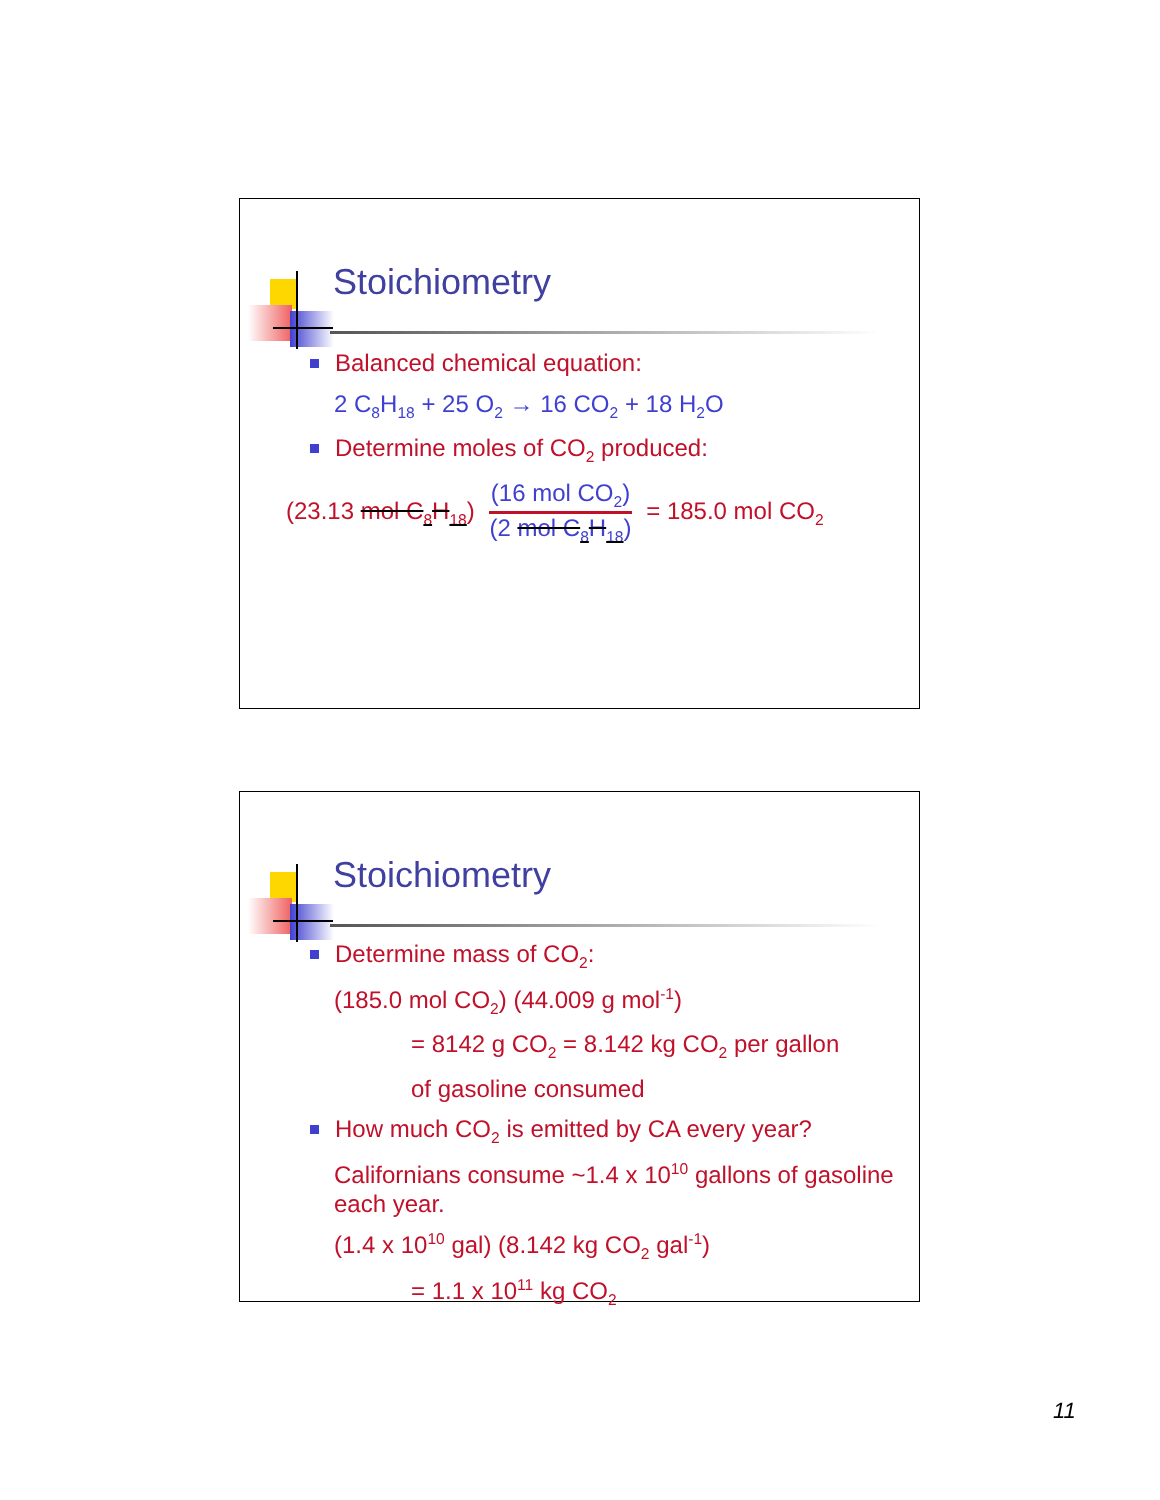Stoichiometry
Balanced chemical equation:
2 C<sub>8</sub>H<sub>18</sub> + 25 O<sub>2</sub> → 16 CO<sub>2</sub> + 18 H<sub>2</sub>O
Determine moles of CO<sub>2</sub> produced:
(23.13 mol C<sub>8</sub>H<sub>18</sub>) (16 mol CO<sub>2</sub>) (2 mol C<sub>8</sub>H<sub>18</sub>) = 185.0 mol CO<sub>2</sub>
Stoichiometry
Determine mass of CO<sub>2</sub>:
(185.0 mol CO<sub>2</sub>) (44.009 g mol<sup>-1</sup>)
= 8142 g CO<sub>2</sub> = 8.142 kg CO<sub>2</sub> per gallon
of gasoline consumed
How much CO<sub>2</sub> is emitted by CA every year?
Californians consume ~1.4 x 10<sup>10</sup> gallons of gasoline each year.
(1.4 x 10<sup>10</sup> gal) (8.142 kg CO<sub>2</sub> gal<sup>-1</sup>)
= 1.1 x 10<sup>11</sup> kg CO<sub>2</sub>
11